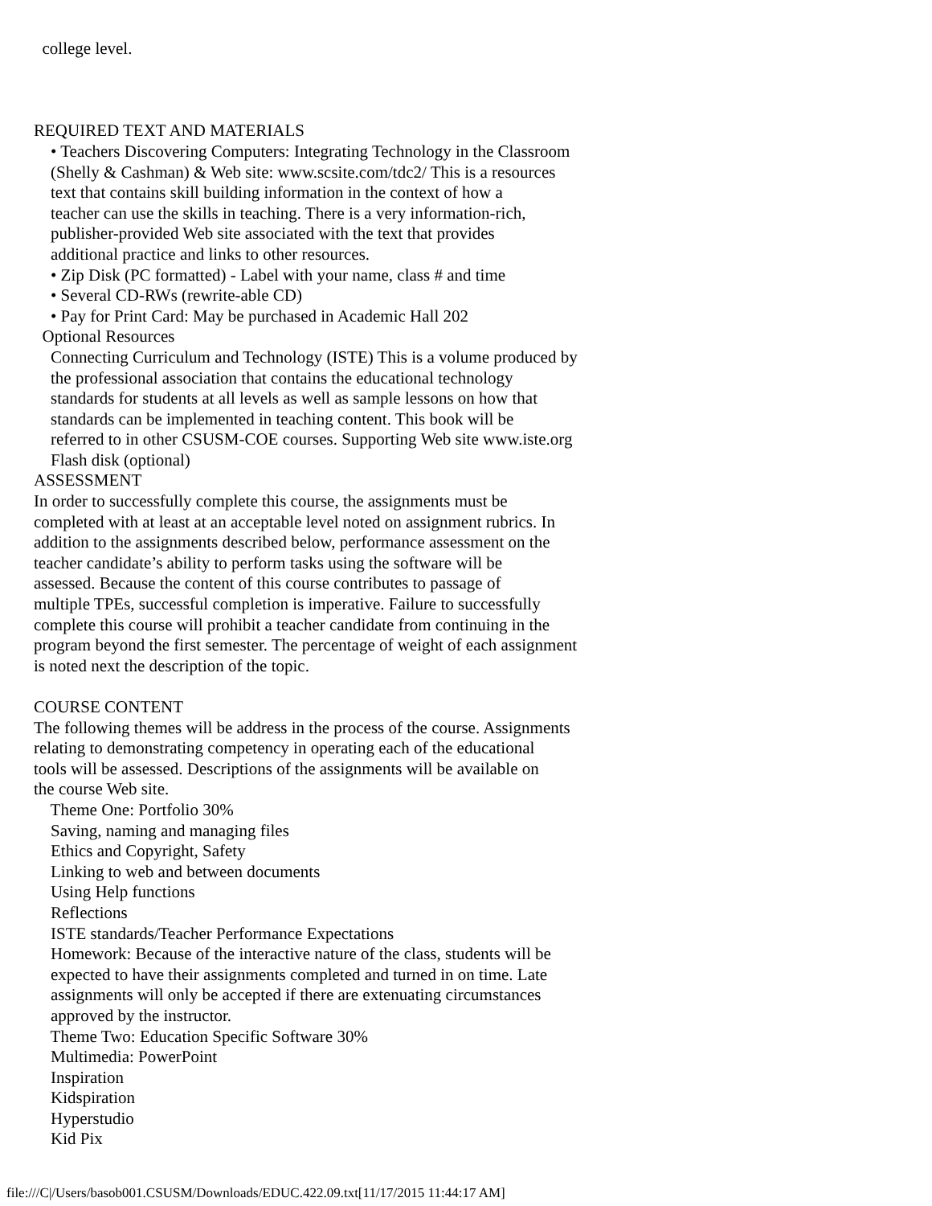college level. REQUIRED TEXT AND MATERIALS • Teachers Discovering Computers: Integrating Technology in the Classroom (Shelly & Cashman) & Web site: www.scsite.com/tdc2/ This is a resources text that contains skill building information in the context of how a teacher can use the skills in teaching. There is a very information-rich, publisher-provided Web site associated with the text that provides additional practice and links to other resources. • Zip Disk (PC formatted) - Label with your name, class # and time • Several CD-RWs (rewrite-able CD) • Pay for Print Card: May be purchased in Academic Hall 202 Optional Resources Connecting Curriculum and Technology (ISTE) This is a volume produced by the professional association that contains the educational technology standards for students at all levels as well as sample lessons on how that standards can be implemented in teaching content. This book will be referred to in other CSUSM-COE courses. Supporting Web site www.iste.org Flash disk (optional) ASSESSMENT In order to successfully complete this course, the assignments must be completed with at least at an acceptable level noted on assignment rubrics. In addition to the assignments described below, performance assessment on the teacher candidate’s ability to perform tasks using the software will be assessed. Because the content of this course contributes to passage of multiple TPEs, successful completion is imperative. Failure to successfully complete this course will prohibit a teacher candidate from continuing in the program beyond the first semester. The percentage of weight of each assignment is noted next the description of the topic. COURSE CONTENT The following themes will be address in the process of the course. Assignments relating to demonstrating competency in operating each of the educational tools will be assessed. Descriptions of the assignments will be available on the course Web site. Theme One: Portfolio 30% Saving, naming and managing files Ethics and Copyright, Safety Linking to web and between documents Using Help functions Reflections ISTE standards/Teacher Performance Expectations Homework: Because of the interactive nature of the class, students will be expected to have their assignments completed and turned in on time. Late assignments will only be accepted if there are extenuating circumstances approved by the instructor. Theme Two: Education Specific Software 30% Multimedia: PowerPoint Inspiration Kidspiration Hyperstudio Kid Pix
file:///C|/Users/basob001.CSUSM/Downloads/EDUC.422.09.txt[11/17/2015 11:44:17 AM]